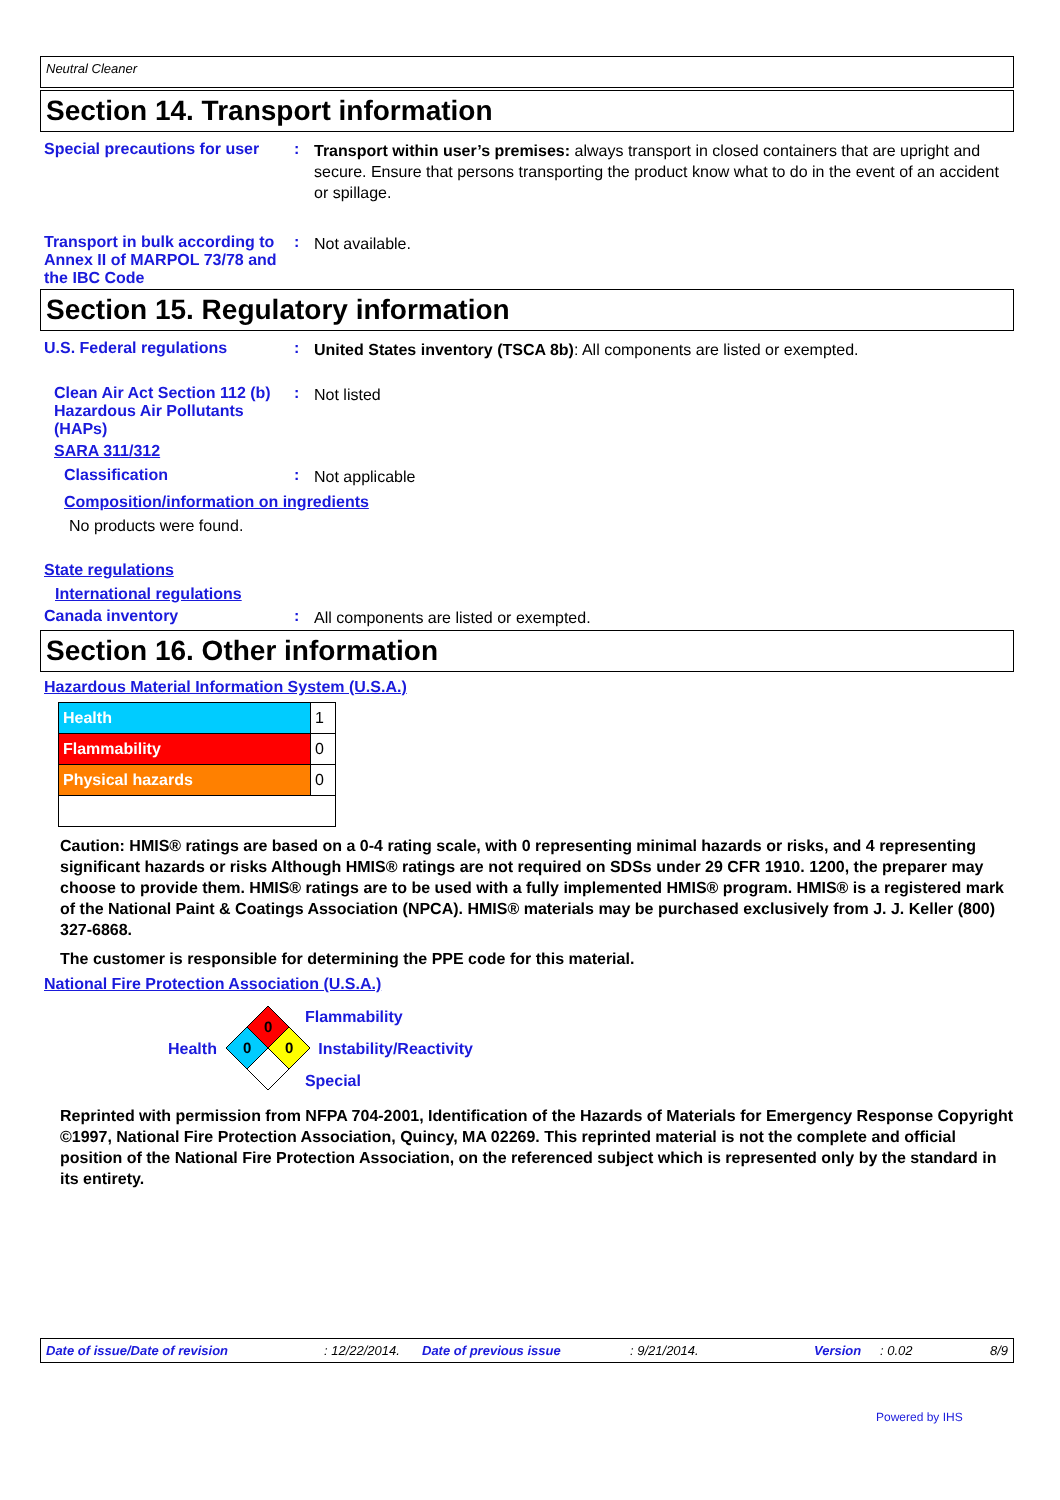Neutral Cleaner
Section 14. Transport information
Special precautions for user
:
Transport within user’s premises: always transport in closed containers that are upright and secure. Ensure that persons transporting the product know what to do in the event of an accident or spillage.
Transport in bulk according to Annex II of MARPOL 73/78 and the IBC Code
:
Not available.
Section 15. Regulatory information
U.S. Federal regulations :
United States inventory (TSCA 8b): All components are listed or exempted.
Clean Air Act Section 112 (b) Hazardous Air Pollutants (HAPs)
:
Not listed
SARA 311/312
Classification :
Not applicable
Composition/information on ingredients
No products were found.
State regulations
International regulations
Canada inventory :
All components are listed or exempted.
Section 16. Other information
Hazardous Material Information System (U.S.A.)
| Health | 1 |
| Flammability | 0 |
| Physical hazards | 0 |
Caution: HMIS® ratings are based on a 0-4 rating scale, with 0 representing minimal hazards or risks, and 4 representing significant hazards or risks Although HMIS® ratings are not required on SDSs under 29 CFR 1910. 1200, the preparer may choose to provide them. HMIS® ratings are to be used with a fully implemented HMIS® program. HMIS® is a registered mark of the National Paint & Coatings Association (NPCA). HMIS® materials may be purchased exclusively from J. J. Keller (800) 327-6868.
The customer is responsible for determining the PPE code for this material.
National Fire Protection Association (U.S.A.)
Health
0
0
0
Flammability
Instability/Reactivity
Special
Reprinted with permission from NFPA 704-2001, Identification of the Hazards of Materials for Emergency Response Copyright ©1997, National Fire Protection Association, Quincy, MA 02269. This reprinted material is not the complete and official position of the National Fire Protection Association, on the referenced subject which is represented only by the standard in its entirety.
Date of issue/Date of revision: 12/22/2014. Date of previous issue: 9/21/2014. Version: 0.02 8/9
Powered by IHS